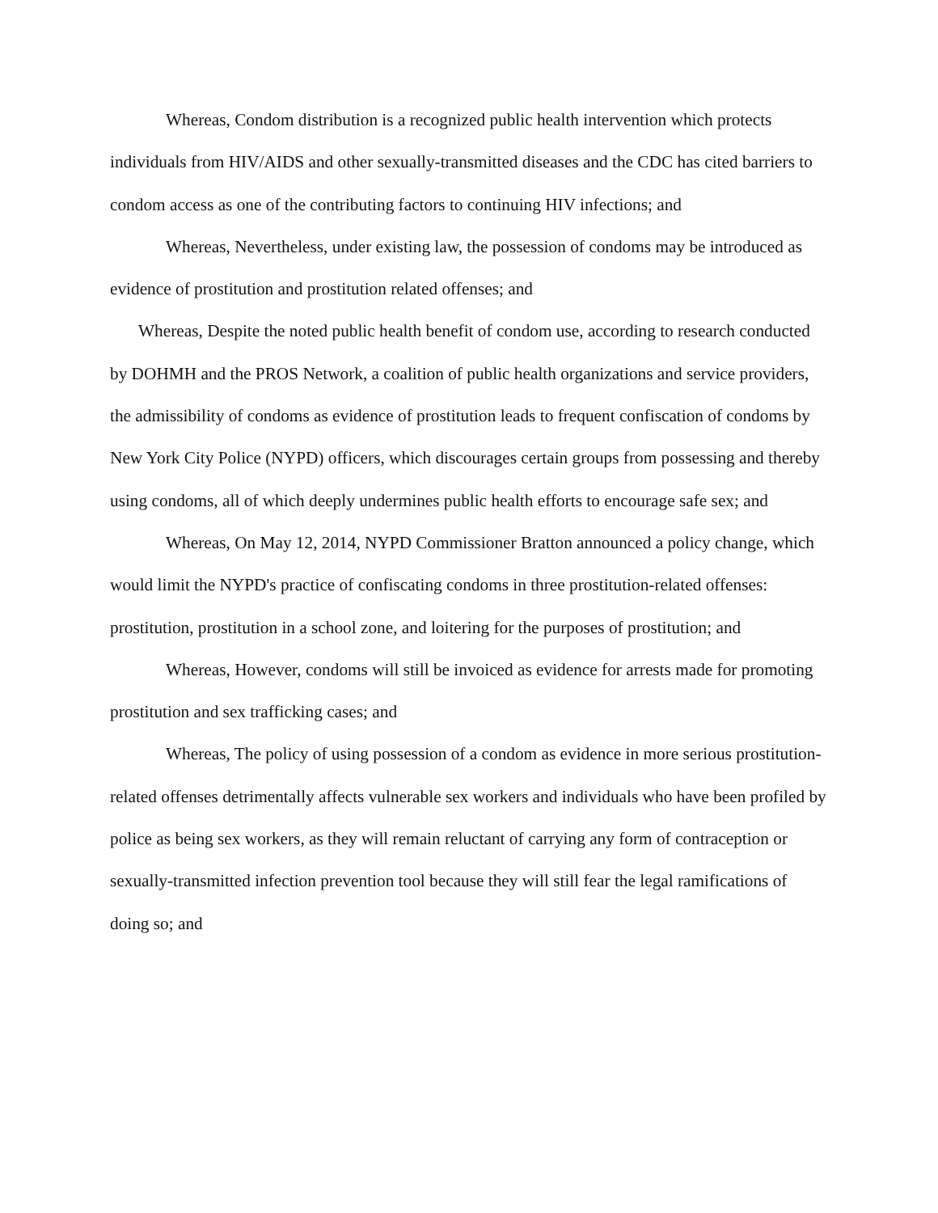Whereas, Condom distribution is a recognized public health intervention which protects individuals from HIV/AIDS and other sexually-transmitted diseases and the CDC has cited barriers to condom access as one of the contributing factors to continuing HIV infections; and
Whereas, Nevertheless, under existing law, the possession of condoms may be introduced as evidence of prostitution and prostitution related offenses; and
Whereas, Despite the noted public health benefit of condom use, according to research conducted by DOHMH and the PROS Network, a coalition of public health organizations and service providers, the admissibility of condoms as evidence of prostitution leads to frequent confiscation of condoms by New York City Police (NYPD) officers, which discourages certain groups from possessing and thereby using condoms, all of which deeply undermines public health efforts to encourage safe sex; and
Whereas, On May 12, 2014, NYPD Commissioner Bratton announced a policy change, which would limit the NYPD's practice of confiscating condoms in three prostitution-related offenses: prostitution, prostitution in a school zone, and loitering for the purposes of prostitution; and
Whereas, However, condoms will still be invoiced as evidence for arrests made for promoting prostitution and sex trafficking cases; and
Whereas, The policy of using possession of a condom as evidence in more serious prostitution-related offenses detrimentally affects vulnerable sex workers and individuals who have been profiled by police as being sex workers, as they will remain reluctant of carrying any form of contraception or sexually-transmitted infection prevention tool because they will still fear the legal ramifications of doing so; and